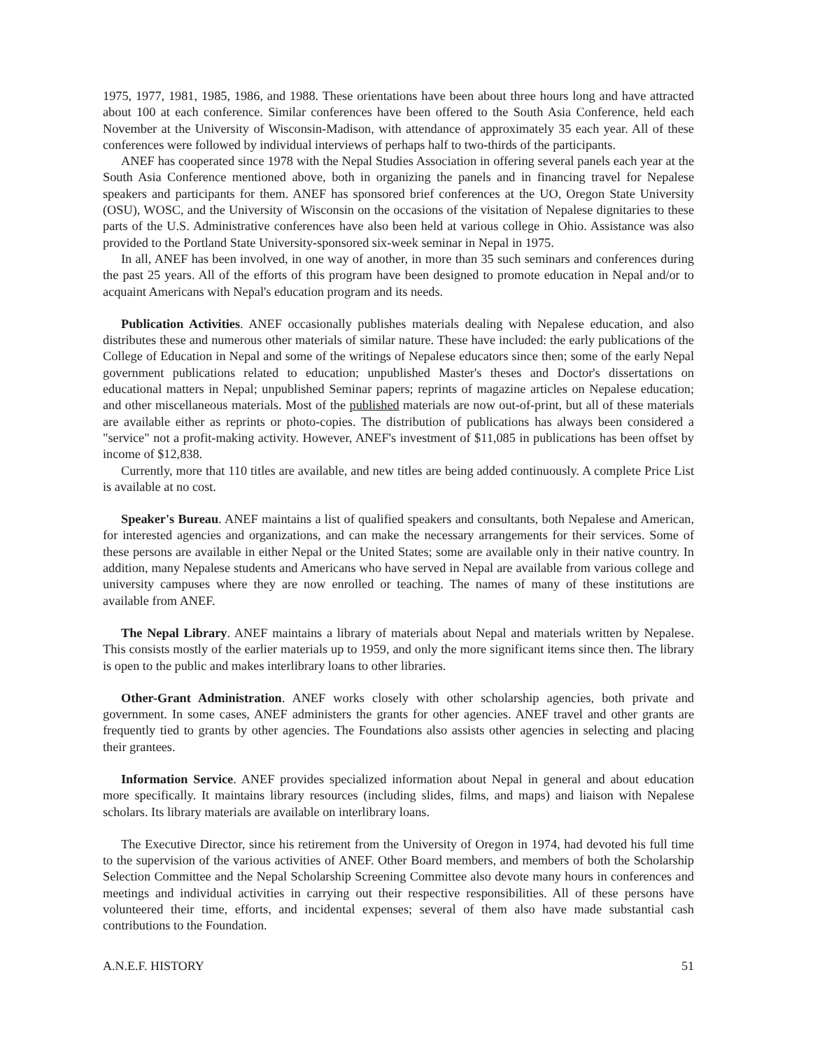1975, 1977, 1981, 1985, 1986, and 1988. These orientations have been about three hours long and have attracted about 100 at each conference. Similar conferences have been offered to the South Asia Conference, held each November at the University of Wisconsin-Madison, with attendance of approximately 35 each year. All of these conferences were followed by individual interviews of perhaps half to two-thirds of the participants.
ANEF has cooperated since 1978 with the Nepal Studies Association in offering several panels each year at the South Asia Conference mentioned above, both in organizing the panels and in financing travel for Nepalese speakers and participants for them. ANEF has sponsored brief conferences at the UO, Oregon State University (OSU), WOSC, and the University of Wisconsin on the occasions of the visitation of Nepalese dignitaries to these parts of the U.S. Administrative conferences have also been held at various college in Ohio. Assistance was also provided to the Portland State University-sponsored six-week seminar in Nepal in 1975.
In all, ANEF has been involved, in one way of another, in more than 35 such seminars and conferences during the past 25 years. All of the efforts of this program have been designed to promote education in Nepal and/or to acquaint Americans with Nepal's education program and its needs.
Publication Activities. ANEF occasionally publishes materials dealing with Nepalese education, and also distributes these and numerous other materials of similar nature. These have included: the early publications of the College of Education in Nepal and some of the writings of Nepalese educators since then; some of the early Nepal government publications related to education; unpublished Master's theses and Doctor's dissertations on educational matters in Nepal; unpublished Seminar papers; reprints of magazine articles on Nepalese education; and other miscellaneous materials. Most of the published materials are now out-of-print, but all of these materials are available either as reprints or photo-copies. The distribution of publications has always been considered a "service" not a profit-making activity. However, ANEF's investment of $11,085 in publications has been offset by income of $12,838.
Currently, more that 110 titles are available, and new titles are being added continuously. A complete Price List is available at no cost.
Speaker's Bureau. ANEF maintains a list of qualified speakers and consultants, both Nepalese and American, for interested agencies and organizations, and can make the necessary arrangements for their services. Some of these persons are available in either Nepal or the United States; some are available only in their native country. In addition, many Nepalese students and Americans who have served in Nepal are available from various college and university campuses where they are now enrolled or teaching. The names of many of these institutions are available from ANEF.
The Nepal Library. ANEF maintains a library of materials about Nepal and materials written by Nepalese. This consists mostly of the earlier materials up to 1959, and only the more significant items since then. The library is open to the public and makes interlibrary loans to other libraries.
Other-Grant Administration. ANEF works closely with other scholarship agencies, both private and government. In some cases, ANEF administers the grants for other agencies. ANEF travel and other grants are frequently tied to grants by other agencies. The Foundations also assists other agencies in selecting and placing their grantees.
Information Service. ANEF provides specialized information about Nepal in general and about education more specifically. It maintains library resources (including slides, films, and maps) and liaison with Nepalese scholars. Its library materials are available on interlibrary loans.
The Executive Director, since his retirement from the University of Oregon in 1974, had devoted his full time to the supervision of the various activities of ANEF. Other Board members, and members of both the Scholarship Selection Committee and the Nepal Scholarship Screening Committee also devote many hours in conferences and meetings and individual activities in carrying out their respective responsibilities. All of these persons have volunteered their time, efforts, and incidental expenses; several of them also have made substantial cash contributions to the Foundation.
A.N.E.F. HISTORY 51